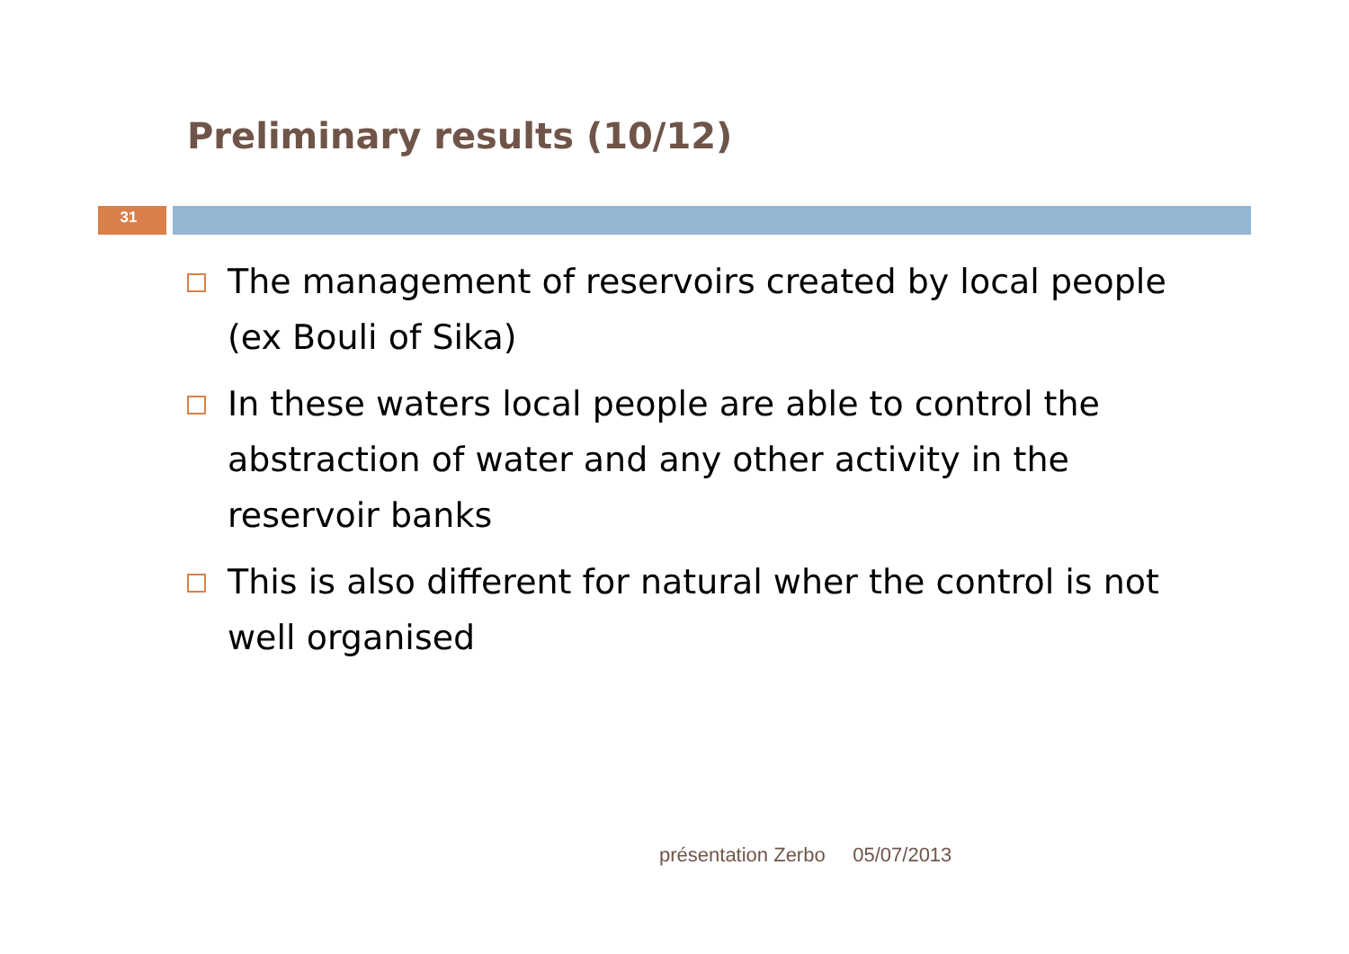Preliminary results (10/12)
31
The management of reservoirs created by local people (ex Bouli of Sika)
In these waters local people are able to control the abstraction of water and any other activity in the reservoir banks
This is also different for natural wher the control is not well organised
présentation Zerbo 05/07/2013